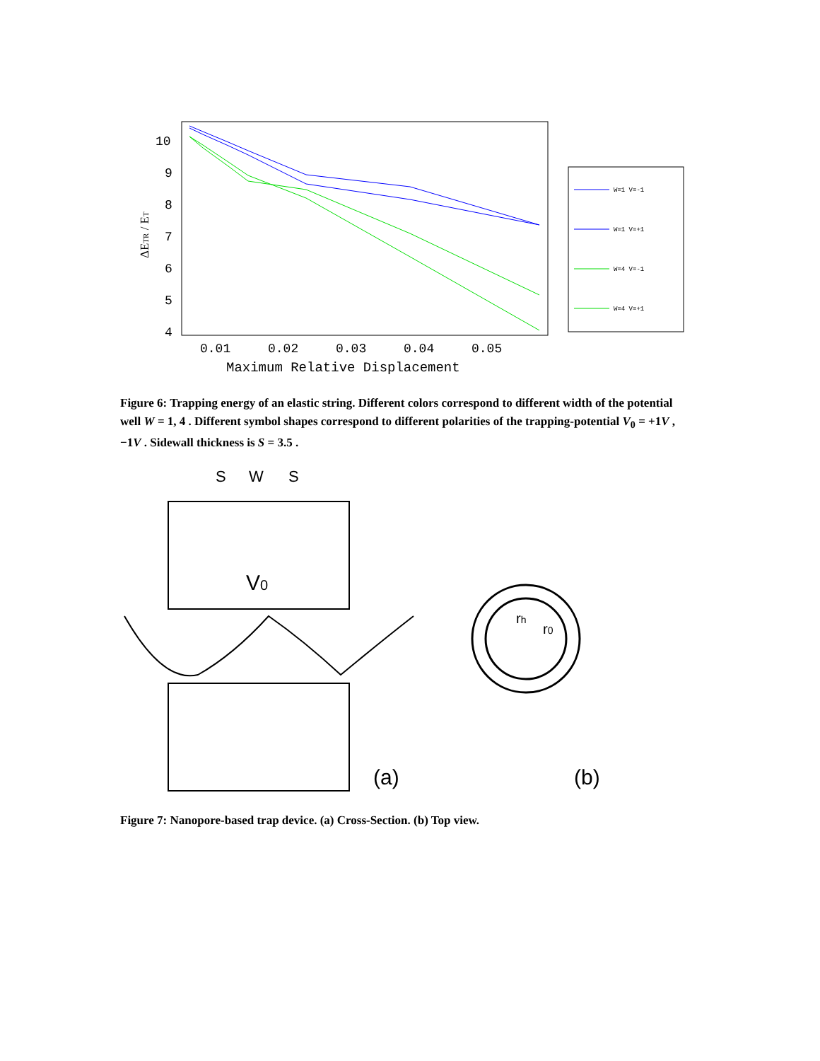10
9
8
7
6
5
4
0.01
0.02
0.03
0.04
0.05
Maximum Relative Displacement
ΔETR / ET
W=1 V=-1
W=1 V=+1
W=4 V=-1
W=4 V=+1
Figure 6: Trapping energy of an elastic string. Different colors correspond to different width of the potential well W = 1, 4 . Different symbol shapes correspond to different polarities of the trapping-potential V<sub>0</sub> = +1V , −1V . Sidewall thickness is S = 3.5 .
S
W
S
V0
rh
r0
(a)
(b)
Figure 7: Nanopore-based trap device. (a) Cross-Section. (b) Top view.